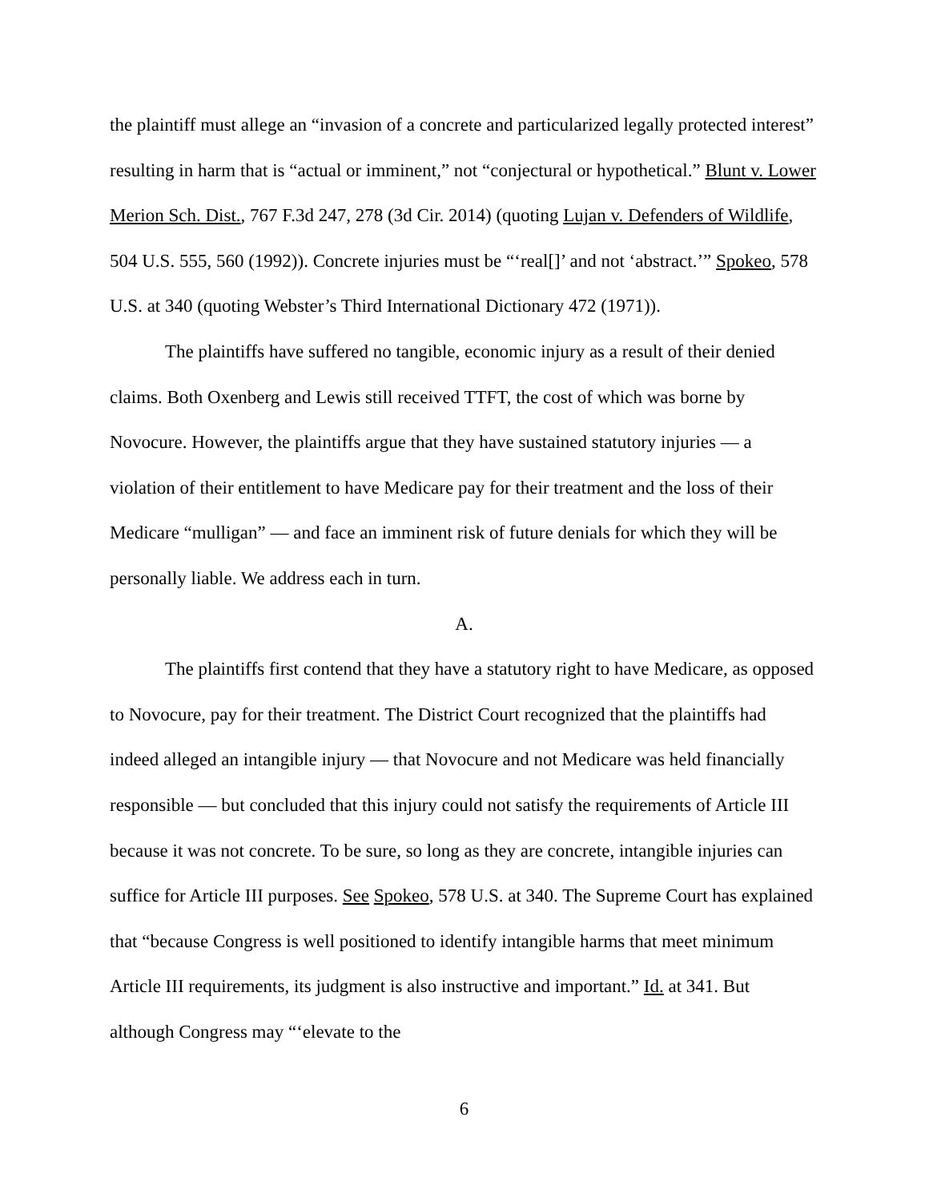the plaintiff must allege an “invasion of a concrete and particularized legally protected interest” resulting in harm that is “actual or imminent,” not “conjectural or hypothetical.” Blunt v. Lower Merion Sch. Dist., 767 F.3d 247, 278 (3d Cir. 2014) (quoting Lujan v. Defenders of Wildlife, 504 U.S. 555, 560 (1992)). Concrete injuries must be “‘real[]’ and not ‘abstract.’” Spokeo, 578 U.S. at 340 (quoting Webster’s Third International Dictionary 472 (1971)).
The plaintiffs have suffered no tangible, economic injury as a result of their denied claims. Both Oxenberg and Lewis still received TTFT, the cost of which was borne by Novocure. However, the plaintiffs argue that they have sustained statutory injuries — a violation of their entitlement to have Medicare pay for their treatment and the loss of their Medicare “mulligan” — and face an imminent risk of future denials for which they will be personally liable. We address each in turn.
A.
The plaintiffs first contend that they have a statutory right to have Medicare, as opposed to Novocure, pay for their treatment. The District Court recognized that the plaintiffs had indeed alleged an intangible injury — that Novocure and not Medicare was held financially responsible — but concluded that this injury could not satisfy the requirements of Article III because it was not concrete. To be sure, so long as they are concrete, intangible injuries can suffice for Article III purposes. See Spokeo, 578 U.S. at 340. The Supreme Court has explained that “because Congress is well positioned to identify intangible harms that meet minimum Article III requirements, its judgment is also instructive and important.” Id. at 341. But although Congress may “‘elevate to the
6